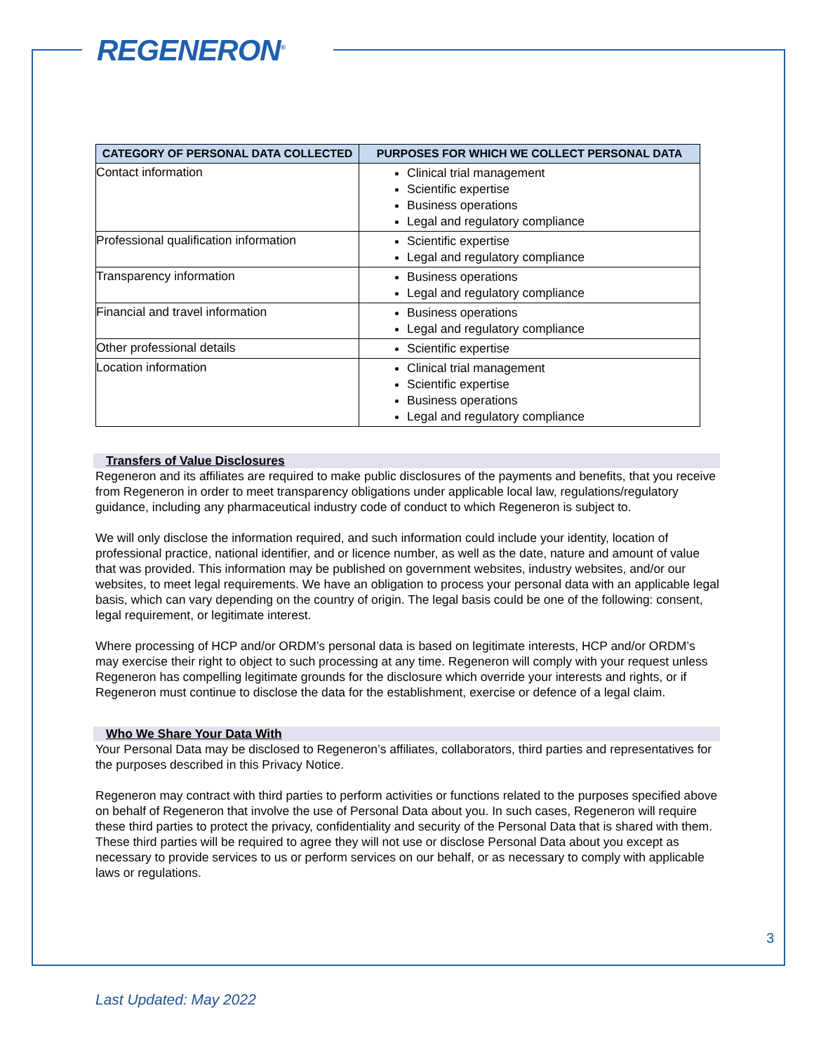REGENERON<sup>®</sup>
| CATEGORY OF PERSONAL DATA COLLECTED | PURPOSES FOR WHICH WE COLLECT PERSONAL DATA |
| --- | --- |
| Contact information | Clinical trial management Scientific expertise Business operations Legal and regulatory compliance |
| Professional qualification information | Scientific expertise Legal and regulatory compliance |
| Transparency information | Business operations Legal and regulatory compliance |
| Financial and travel information | Business operations Legal and regulatory compliance |
| Other professional details | Scientific expertise |
| Location information | Clinical trial management Scientific expertise Business operations Legal and regulatory compliance |
Transfers of Value Disclosures
Regeneron and its affiliates are required to make public disclosures of the payments and benefits, that you receive from Regeneron in order to meet transparency obligations under applicable local law, regulations/regulatory guidance, including any pharmaceutical industry code of conduct to which Regeneron is subject to.
We will only disclose the information required, and such information could include your identity, location of professional practice, national identifier, and or licence number, as well as the date, nature and amount of value that was provided. This information may be published on government websites, industry websites, and/or our websites, to meet legal requirements. We have an obligation to process your personal data with an applicable legal basis, which can vary depending on the country of origin. The legal basis could be one of the following: consent, legal requirement, or legitimate interest.
Where processing of HCP and/or ORDM’s personal data is based on legitimate interests, HCP and/or ORDM’s may exercise their right to object to such processing at any time. Regeneron will comply with your request unless Regeneron has compelling legitimate grounds for the disclosure which override your interests and rights, or if Regeneron must continue to disclose the data for the establishment, exercise or defence of a legal claim.
Who We Share Your Data With
Your Personal Data may be disclosed to Regeneron’s affiliates, collaborators, third parties and representatives for the purposes described in this Privacy Notice.
Regeneron may contract with third parties to perform activities or functions related to the purposes specified above on behalf of Regeneron that involve the use of Personal Data about you. In such cases, Regeneron will require these third parties to protect the privacy, confidentiality and security of the Personal Data that is shared with them. These third parties will be required to agree they will not use or disclose Personal Data about you except as necessary to provide services to us or perform services on our behalf, or as necessary to comply with applicable laws or regulations.
3
Last Updated: May 2022